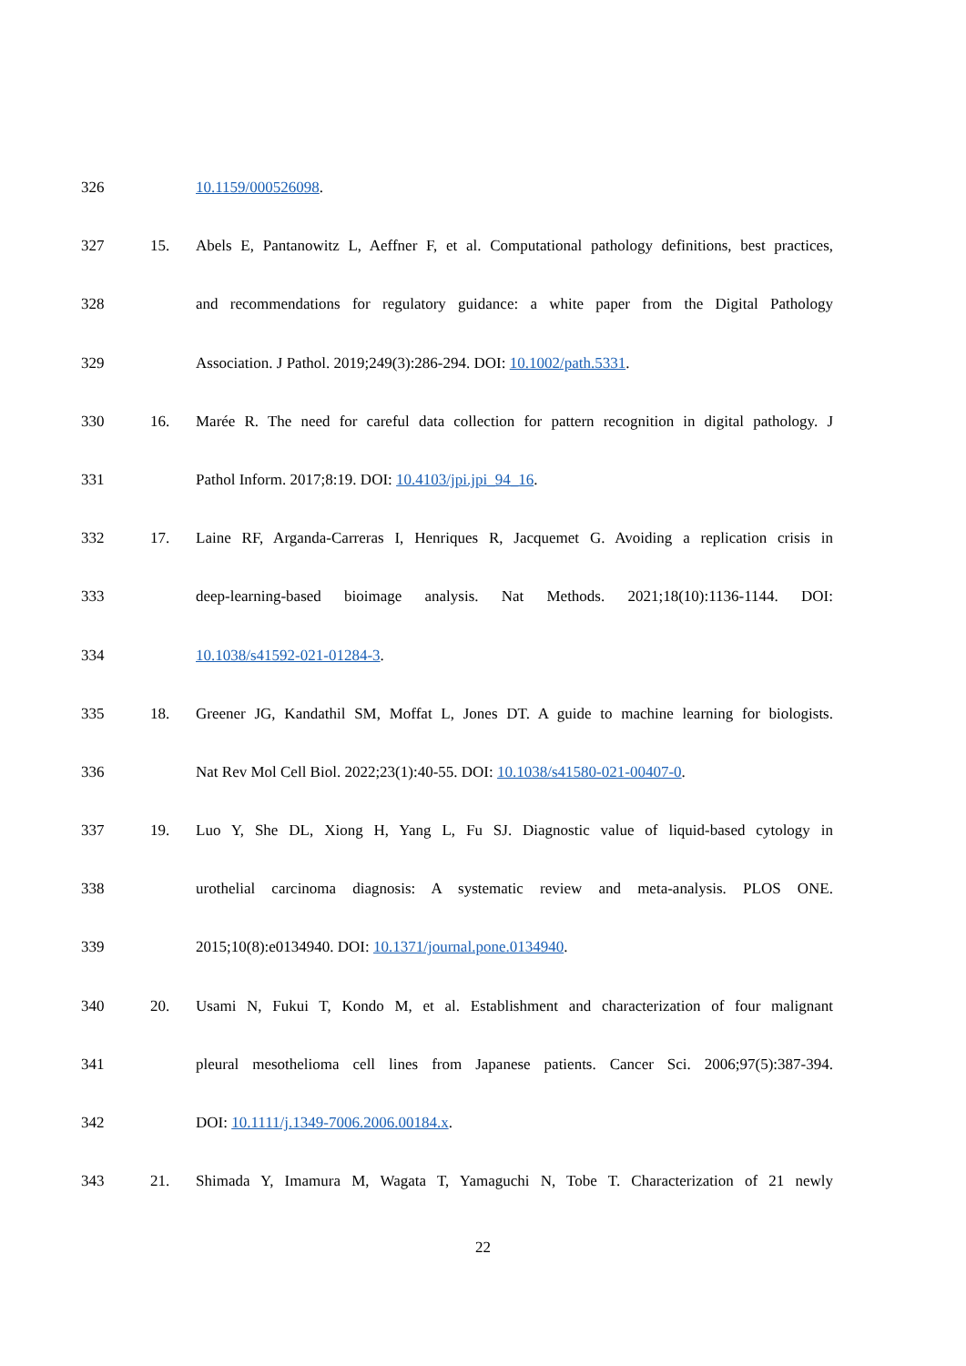326 10.1159/000526098.
327 15. Abels E, Pantanowitz L, Aeffner F, et al. Computational pathology definitions, best practices,
328 and recommendations for regulatory guidance: a white paper from the Digital Pathology
329 Association. J Pathol. 2019;249(3):286-294. DOI: 10.1002/path.5331.
330 16. Marée R. The need for careful data collection for pattern recognition in digital pathology. J
331 Pathol Inform. 2017;8:19. DOI: 10.4103/jpi.jpi_94_16.
332 17. Laine RF, Arganda-Carreras I, Henriques R, Jacquemet G. Avoiding a replication crisis in
333 deep-learning-based bioimage analysis. Nat Methods. 2021;18(10):1136-1144. DOI:
334 10.1038/s41592-021-01284-3.
335 18. Greener JG, Kandathil SM, Moffat L, Jones DT. A guide to machine learning for biologists.
336 Nat Rev Mol Cell Biol. 2022;23(1):40-55. DOI: 10.1038/s41580-021-00407-0.
337 19. Luo Y, She DL, Xiong H, Yang L, Fu SJ. Diagnostic value of liquid-based cytology in
338 urothelial carcinoma diagnosis: A systematic review and meta-analysis. PLOS ONE.
339 2015;10(8):e0134940. DOI: 10.1371/journal.pone.0134940.
340 20. Usami N, Fukui T, Kondo M, et al. Establishment and characterization of four malignant
341 pleural mesothelioma cell lines from Japanese patients. Cancer Sci. 2006;97(5):387-394.
342 DOI: 10.1111/j.1349-7006.2006.00184.x.
343 21. Shimada Y, Imamura M, Wagata T, Yamaguchi N, Tobe T. Characterization of 21 newly
22